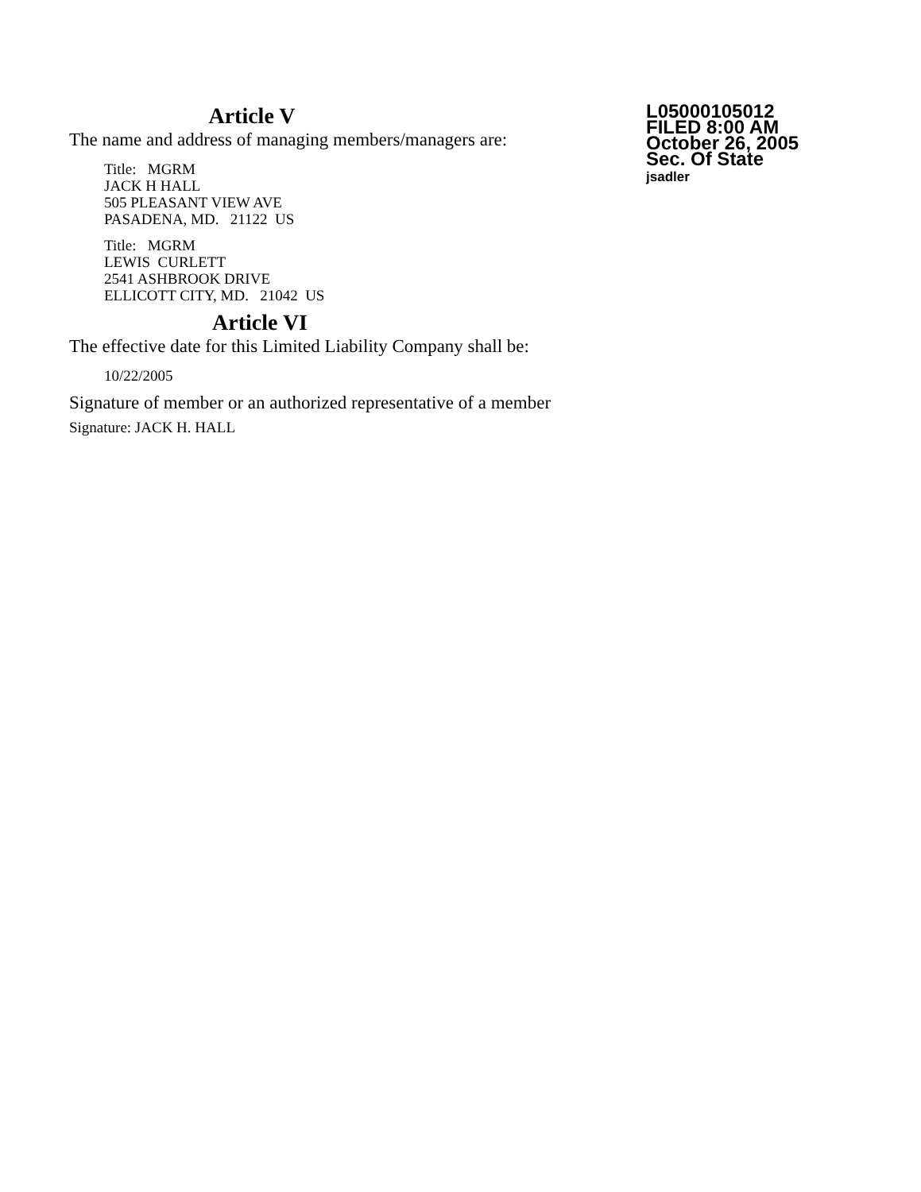Article V
The name and address of managing members/managers are:
Title: MGRM
JACK H HALL
505 PLEASANT VIEW AVE
PASADENA, MD. 21122 US
Title: MGRM
LEWIS CURLETT
2541 ASHBROOK DRIVE
ELLICOTT CITY, MD. 21042 US
Article VI
The effective date for this Limited Liability Company shall be:
10/22/2005
Signature of member or an authorized representative of a member
Signature: JACK H. HALL
L05000105012
FILED 8:00 AM
October 26, 2005
Sec. Of State
jsadler